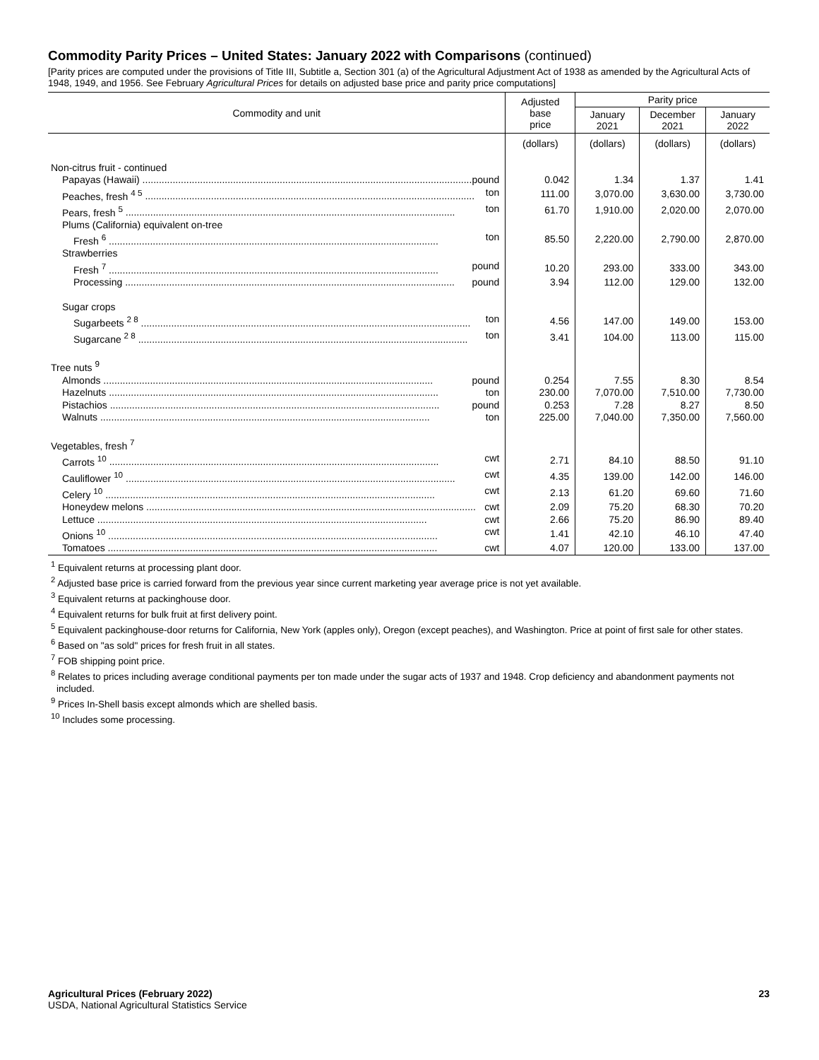Commodity Parity Prices – United States: January 2022 with Comparisons (continued)
[Parity prices are computed under the provisions of Title III, Subtitle a, Section 301 (a) of the Agricultural Adjustment Act of 1938 as amended by the Agricultural Acts of 1948, 1949, and 1956. See February Agricultural Prices for details on adjusted base price and parity price computations]
| Commodity and unit | Adjusted base price | Parity price | | |
| --- | --- | --- | --- | --- |
| | | January 2021 | December 2021 | January 2022 |
| | (dollars) | (dollars) | (dollars) | (dollars) |
| Non-citrus fruit - continued | | | | |
| Papayas (Hawaii) pound | 0.042 | 1.34 | 1.37 | 1.41 |
| Peaches, fresh <sup>4 5</sup> ton | 111.00 | 3,070.00 | 3,630.00 | 3,730.00 |
| Pears, fresh <sup>5</sup> ton | 61.70 | 1,910.00 | 2,020.00 | 2,070.00 |
| Plums (California) equivalent on-tree | | | | |
| Fresh <sup>6</sup> ton | 85.50 | 2,220.00 | 2,790.00 | 2,870.00 |
| Strawberries | | | | |
| Fresh <sup>7</sup> pound | 10.20 | 293.00 | 333.00 | 343.00 |
| Processing pound | 3.94 | 112.00 | 129.00 | 132.00 |
| Sugar crops | | | | |
| Sugarbeets <sup>2 8</sup> ton | 4.56 | 147.00 | 149.00 | 153.00 |
| Sugarcane <sup>2 8</sup> ton | 3.41 | 104.00 | 113.00 | 115.00 |
| Tree nuts <sup>9</sup> | | | | |
| Almonds pound | 0.254 | 7.55 | 8.30 | 8.54 |
| Hazelnuts ton | 230.00 | 7,070.00 | 7,510.00 | 7,730.00 |
| Pistachios pound | 0.253 | 7.28 | 8.27 | 8.50 |
| Walnuts ton | 225.00 | 7,040.00 | 7,350.00 | 7,560.00 |
| Vegetables, fresh <sup>7</sup> | | | | |
| Carrots <sup>10</sup> cwt | 2.71 | 84.10 | 88.50 | 91.10 |
| Cauliflower <sup>10</sup> cwt | 4.35 | 139.00 | 142.00 | 146.00 |
| Celery <sup>10</sup> cwt | 2.13 | 61.20 | 69.60 | 71.60 |
| Honeydew melons cwt | 2.09 | 75.20 | 68.30 | 70.20 |
| Lettuce cwt | 2.66 | 75.20 | 86.90 | 89.40 |
| Onions <sup>10</sup> cwt | 1.41 | 42.10 | 46.10 | 47.40 |
| Tomatoes cwt | 4.07 | 120.00 | 133.00 | 137.00 |
<sup>1</sup> Equivalent returns at processing plant door.
<sup>2</sup> Adjusted base price is carried forward from the previous year since current marketing year average price is not yet available.
<sup>3</sup> Equivalent returns at packinghouse door.
<sup>4</sup> Equivalent returns for bulk fruit at first delivery point.
<sup>5</sup> Equivalent packinghouse-door returns for California, New York (apples only), Oregon (except peaches), and Washington. Price at point of first sale for other states.
<sup>6</sup> Based on "as sold" prices for fresh fruit in all states.
<sup>7</sup> FOB shipping point price.
<sup>8</sup> Relates to prices including average conditional payments per ton made under the sugar acts of 1937 and 1948. Crop deficiency and abandonment payments not included.
<sup>9</sup> Prices In-Shell basis except almonds which are shelled basis.
<sup>10</sup> Includes some processing.
Agricultural Prices (February 2022)
USDA, National Agricultural Statistics Service
23